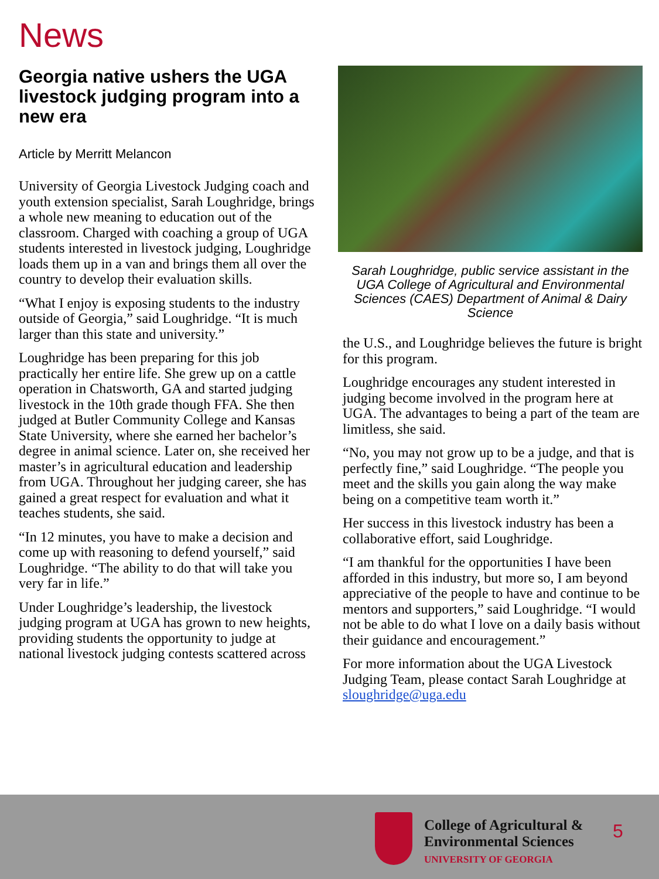News
Georgia native ushers the UGA livestock judging program into a new era
Article by Merritt Melancon
University of Georgia Livestock Judging coach and youth extension specialist, Sarah Loughridge, brings a whole new meaning to education out of the classroom. Charged with coaching a group of UGA students interested in livestock judging, Loughridge loads them up in a van and brings them all over the country to develop their evaluation skills.
“What I enjoy is exposing students to the industry outside of Georgia,” said Loughridge. “It is much larger than this state and university.”
Loughridge has been preparing for this job practically her entire life. She grew up on a cattle operation in Chatsworth, GA and started judging livestock in the 10th grade though FFA. She then judged at Butler Community College and Kansas State University, where she earned her bachelor’s degree in animal science. Later on, she received her master’s in agricultural education and leadership from UGA. Throughout her judging career, she has gained a great respect for evaluation and what it teaches students, she said.
“In 12 minutes, you have to make a decision and come up with reasoning to defend yourself,” said Loughridge. “The ability to do that will take you very far in life.”
Under Loughridge’s leadership, the livestock judging program at UGA has grown to new heights, providing students the opportunity to judge at national livestock judging contests scattered across
Sarah Loughridge, public service assistant in the UGA College of Agricultural and Environmental Sciences (CAES) Department of Animal & Dairy Science
the U.S., and Loughridge believes the future is bright for this program.
Loughridge encourages any student interested in judging become involved in the program here at UGA. The advantages to being a part of the team are limitless, she said.
“No, you may not grow up to be a judge, and that is perfectly fine,” said Loughridge. “The people you meet and the skills you gain along the way make being on a competitive team worth it.”
Her success in this livestock industry has been a collaborative effort, said Loughridge.
“I am thankful for the opportunities I have been afforded in this industry, but more so, I am beyond appreciative of the people to have and continue to be mentors and supporters,” said Loughridge. “I would not be able to do what I love on a daily basis without their guidance and encouragement.”
For more information about the UGA Livestock Judging Team, please contact Sarah Loughridge at sloughridge@uga.edu
College of Agricultural &
Environmental Sciences
UNIVERSITY OF GEORGIA
5